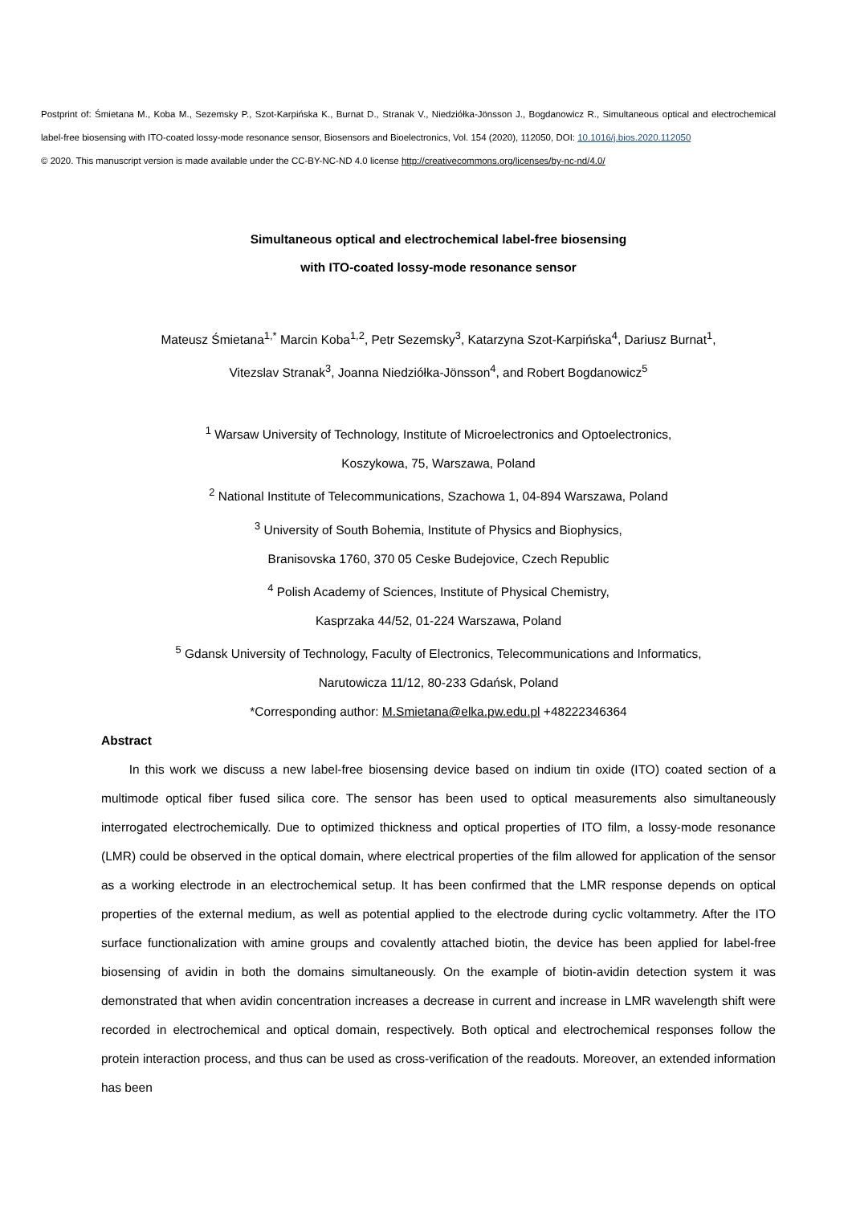Postprint of: Śmietana M., Koba M., Sezemsky P., Szot-Karpińska K., Burnat D., Stranak V., Niedziółka-Jönsson J., Bogdanowicz R., Simultaneous optical and electrochemical label-free biosensing with ITO-coated lossy-mode resonance sensor, Biosensors and Bioelectronics, Vol. 154 (2020), 112050, DOI: 10.1016/j.bios.2020.112050
© 2020. This manuscript version is made available under the CC-BY-NC-ND 4.0 license http://creativecommons.org/licenses/by-nc-nd/4.0/
Simultaneous optical and electrochemical label-free biosensing
with ITO-coated lossy-mode resonance sensor
Mateusz Śmietana<sup>1,*</sup> Marcin Koba<sup>1,2</sup>, Petr Sezemsky<sup>3</sup>, Katarzyna Szot-Karpińska<sup>4</sup>, Dariusz Burnat<sup>1</sup>,
Vitezslav Stranak<sup>3</sup>, Joanna Niedziółka-Jönsson<sup>4</sup>, and Robert Bogdanowicz<sup>5</sup>
<sup>1</sup> Warsaw University of Technology, Institute of Microelectronics and Optoelectronics,
Koszykowa, 75, Warszawa, Poland
<sup>2</sup> National Institute of Telecommunications, Szachowa 1, 04-894 Warszawa, Poland
<sup>3</sup> University of South Bohemia, Institute of Physics and Biophysics,
Branisovska 1760, 370 05 Ceske Budejovice, Czech Republic
<sup>4</sup> Polish Academy of Sciences, Institute of Physical Chemistry,
Kasprzaka 44/52, 01-224 Warszawa, Poland
<sup>5</sup> Gdansk University of Technology, Faculty of Electronics, Telecommunications and Informatics,
Narutowicza 11/12, 80-233 Gdańsk, Poland
*Corresponding author: M.Smietana@elka.pw.edu.pl +48222346364
Abstract
In this work we discuss a new label-free biosensing device based on indium tin oxide (ITO) coated section of a multimode optical fiber fused silica core. The sensor has been used to optical measurements also simultaneously interrogated electrochemically. Due to optimized thickness and optical properties of ITO film, a lossy-mode resonance (LMR) could be observed in the optical domain, where electrical properties of the film allowed for application of the sensor as a working electrode in an electrochemical setup. It has been confirmed that the LMR response depends on optical properties of the external medium, as well as potential applied to the electrode during cyclic voltammetry. After the ITO surface functionalization with amine groups and covalently attached biotin, the device has been applied for label-free biosensing of avidin in both the domains simultaneously. On the example of biotin-avidin detection system it was demonstrated that when avidin concentration increases a decrease in current and increase in LMR wavelength shift were recorded in electrochemical and optical domain, respectively. Both optical and electrochemical responses follow the protein interaction process, and thus can be used as cross-verification of the readouts. Moreover, an extended information has been